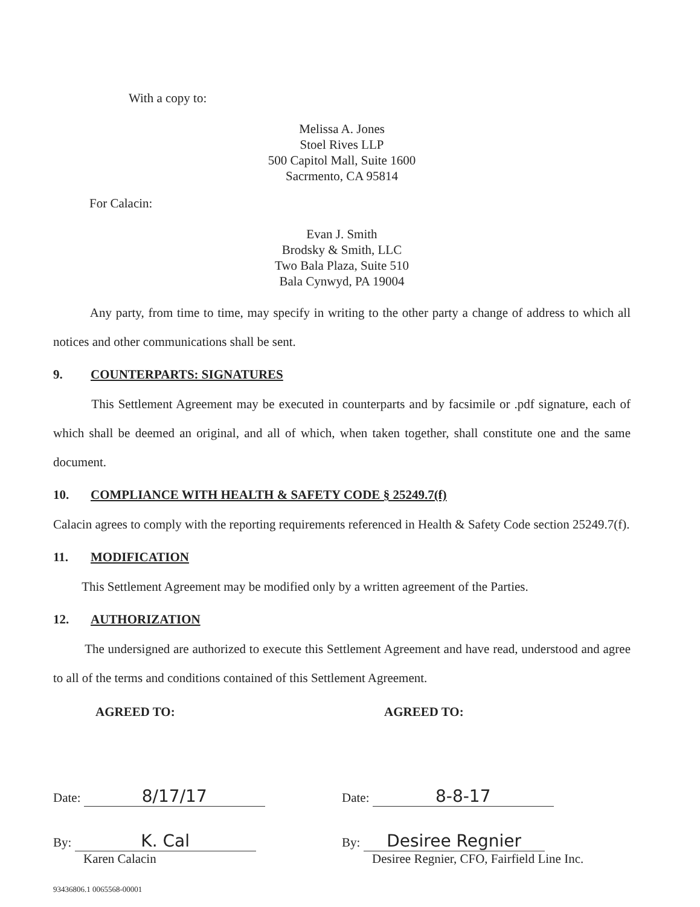With a copy to:
Melissa A. Jones
Stoel Rives LLP
500 Capitol Mall, Suite 1600
Sacrmento, CA 95814
For Calacin:
Evan J. Smith
Brodsky & Smith, LLC
Two Bala Plaza, Suite 510
Bala Cynwyd, PA 19004
Any party, from time to time, may specify in writing to the other party a change of address to which all notices and other communications shall be sent.
9. COUNTERPARTS: SIGNATURES
This Settlement Agreement may be executed in counterparts and by facsimile or .pdf signature, each of which shall be deemed an original, and all of which, when taken together, shall constitute one and the same document.
10. COMPLIANCE WITH HEALTH & SAFETY CODE § 25249.7(f)
Calacin agrees to comply with the reporting requirements referenced in Health & Safety Code section 25249.7(f).
11. MODIFICATION
This Settlement Agreement may be modified only by a written agreement of the Parties.
12. AUTHORIZATION
The undersigned are authorized to execute this Settlement Agreement and have read, understood and agree to all of the terms and conditions contained of this Settlement Agreement.
AGREED TO:
Date: 8/17/17
By: K. Cal
Karen Calacin
AGREED TO:
Date: 8-8-17
By: Desiree Regnier
Desiree Regnier, CFO, Fairfield Line Inc.
93436806.1 0065568-00001